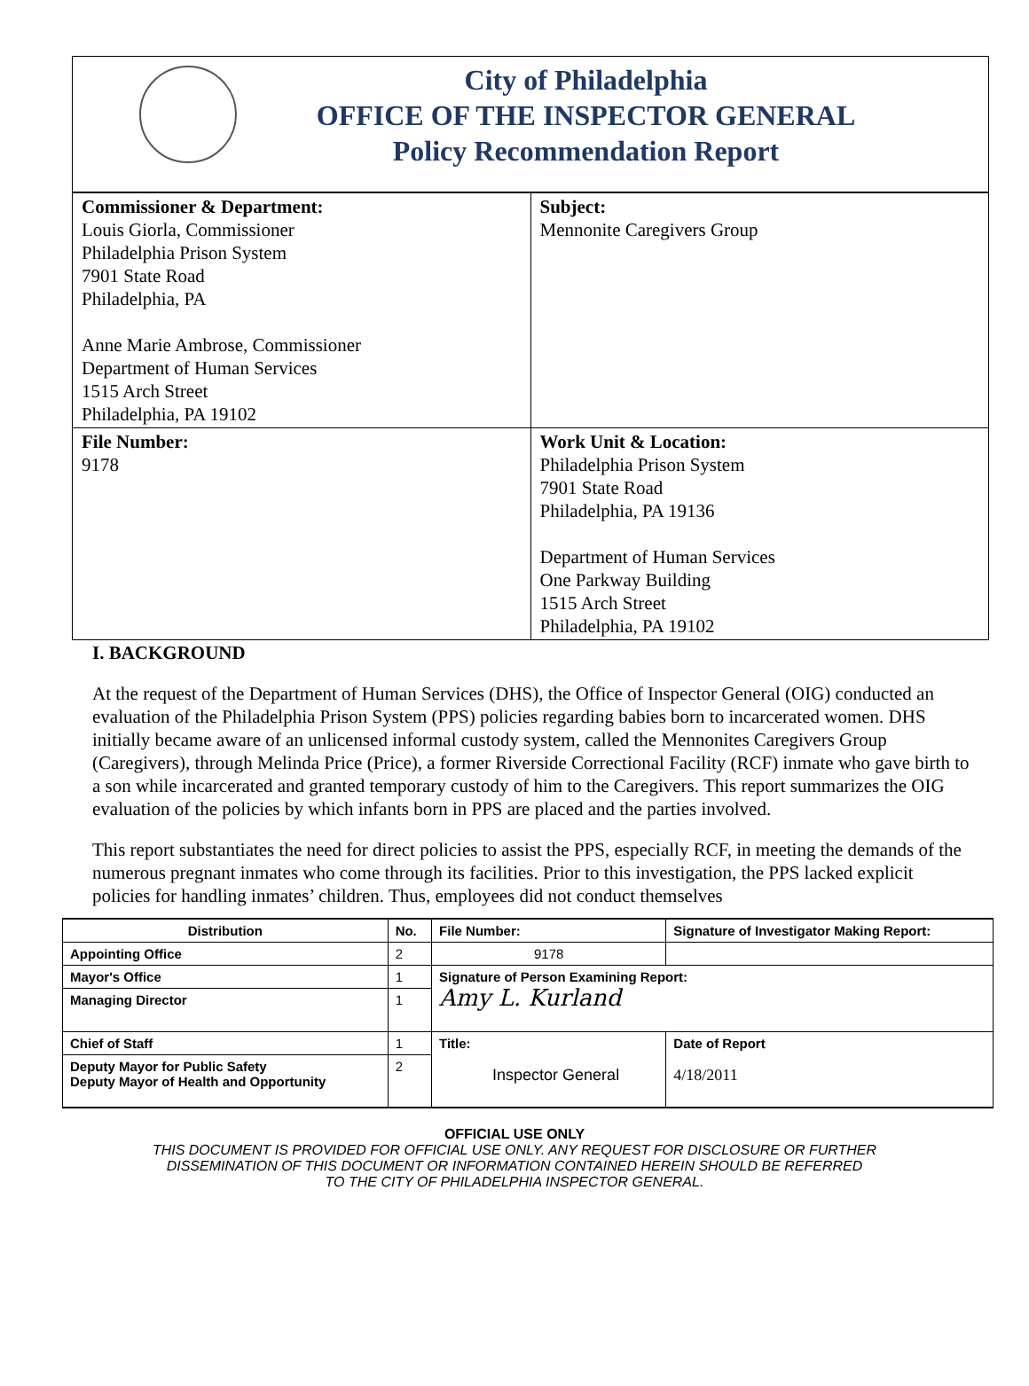City of Philadelphia
OFFICE OF THE INSPECTOR GENERAL
Policy Recommendation Report
| Commissioner & Department: Louis Giorla, Commissioner Philadelphia Prison System 7901 State Road Philadelphia, PA Anne Marie Ambrose, Commissioner Department of Human Services 1515 Arch Street Philadelphia, PA 19102 | Subject: Mennonite Caregivers Group |
| File Number: 9178 | Work Unit & Location: Philadelphia Prison System 7901 State Road Philadelphia, PA 19136 Department of Human Services One Parkway Building 1515 Arch Street Philadelphia, PA 19102 |
I. BACKGROUND
At the request of the Department of Human Services (DHS), the Office of Inspector General (OIG) conducted an evaluation of the Philadelphia Prison System (PPS) policies regarding babies born to incarcerated women. DHS initially became aware of an unlicensed informal custody system, called the Mennonites Caregivers Group (Caregivers), through Melinda Price (Price), a former Riverside Correctional Facility (RCF) inmate who gave birth to a son while incarcerated and granted temporary custody of him to the Caregivers. This report summarizes the OIG evaluation of the policies by which infants born in PPS are placed and the parties involved.
This report substantiates the need for direct policies to assist the PPS, especially RCF, in meeting the demands of the numerous pregnant inmates who come through its facilities. Prior to this investigation, the PPS lacked explicit policies for handling inmates’ children. Thus, employees did not conduct themselves
| Distribution | No. | File Number: | Signature of Investigator Making Report: | |
| --- | --- | --- | --- | --- |
| Appointing Office | 2 | 9178 | | |
| Mayor's Office | 1 | Signature of Person Examining Report: Amy L. Kurland | | |
| Managing Director | 1 | | | |
| Chief of Staff | 1 | Title: Inspector General | | Date of Report 4/18/2011 |
| Deputy Mayor for Public Safety Deputy Mayor of Health and Opportunity | 2 | | | |
OFFICIAL USE ONLY
THIS DOCUMENT IS PROVIDED FOR OFFICIAL USE ONLY. ANY REQUEST FOR DISCLOSURE OR FURTHER
DISSEMINATION OF THIS DOCUMENT OR INFORMATION CONTAINED HEREIN SHOULD BE REFERRED
TO THE CITY OF PHILADELPHIA INSPECTOR GENERAL.